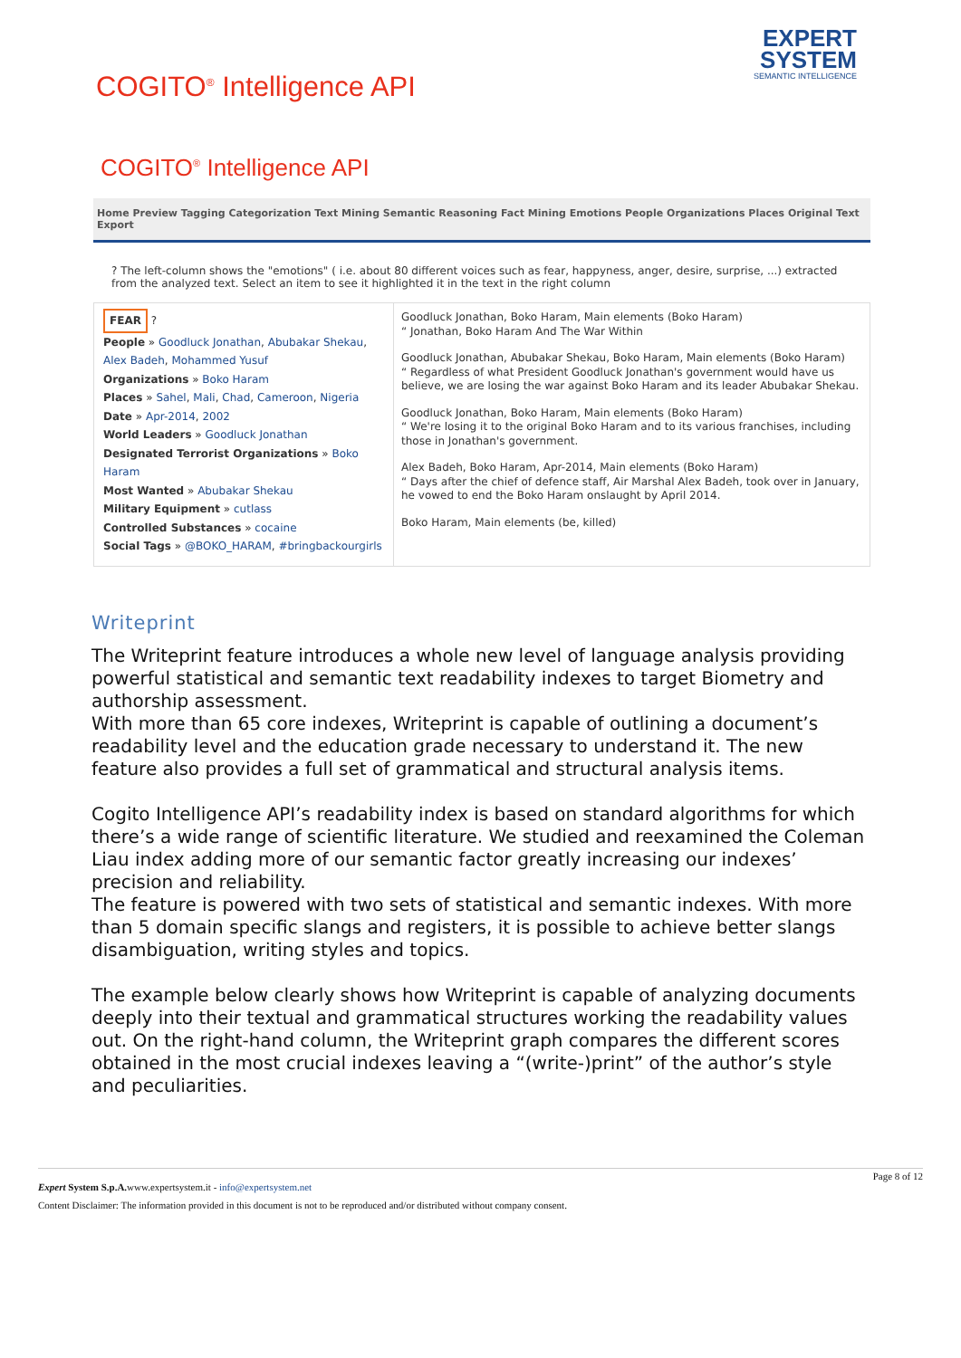COGITO<sup>®</sup> Intelligence API
EXPERT
SYSTEM
SEMANTIC INTELLIGENCE
COGITO<sup>®</sup> Intelligence API
Home Preview Tagging Categorization Text Mining Semantic Reasoning Fact Mining Emotions People Organizations Places Original Text Export
? The left-column shows the "emotions" ( i.e. about 80 different voices such as fear, happyness, anger, desire, surprise, ...) extracted from the analyzed text. Select an item to see it highlighted it in the text in the right column
FEAR ?
People » Goodluck Jonathan, Abubakar Shekau, Alex Badeh, Mohammed Yusuf
Organizations » Boko Haram
Places » Sahel, Mali, Chad, Cameroon, Nigeria
Date » Apr-2014, 2002
World Leaders » Goodluck Jonathan
Designated Terrorist Organizations » Boko Haram
Most Wanted » Abubakar Shekau
Military Equipment » cutlass
Controlled Substances » cocaine
Social Tags » @BOKO_HARAM, #bringbackourgirls
Goodluck Jonathan, Boko Haram, Main elements (Boko Haram)
“ Jonathan, Boko Haram And The War Within
Goodluck Jonathan, Abubakar Shekau, Boko Haram, Main elements (Boko Haram)
“ Regardless of what President Goodluck Jonathan's government would have us believe, we are losing the war against Boko Haram and its leader Abubakar Shekau.
Goodluck Jonathan, Boko Haram, Main elements (Boko Haram)
“ We're losing it to the original Boko Haram and to its various franchises, including those in Jonathan's government.
Alex Badeh, Boko Haram, Apr-2014, Main elements (Boko Haram)
“ Days after the chief of defence staff, Air Marshal Alex Badeh, took over in January, he vowed to end the Boko Haram onslaught by April 2014.
Boko Haram, Main elements (be, killed)
Writeprint
The Writeprint feature introduces a whole new level of language analysis providing powerful statistical and semantic text readability indexes to target Biometry and authorship assessment.
With more than 65 core indexes, Writeprint is capable of outlining a document’s readability level and the education grade necessary to understand it. The new feature also provides a full set of grammatical and structural analysis items.
Cogito Intelligence API’s readability index is based on standard algorithms for which there’s a wide range of scientific literature. We studied and reexamined the Coleman Liau index adding more of our semantic factor greatly increasing our indexes’ precision and reliability.
The feature is powered with two sets of statistical and semantic indexes. With more than 5 domain specific slangs and registers, it is possible to achieve better slangs disambiguation, writing styles and topics.
The example below clearly shows how Writeprint is capable of analyzing documents deeply into their textual and grammatical structures working the readability values out. On the right-hand column, the Writeprint graph compares the different scores obtained in the most crucial indexes leaving a “(write-)print” of the author’s style and peculiarities.
Page 8 of 12
Expert System S.p.A. www.expertsystem.it - info@expertsystem.net
Content Disclaimer: The information provided in this document is not to be reproduced and/or distributed without company consent.